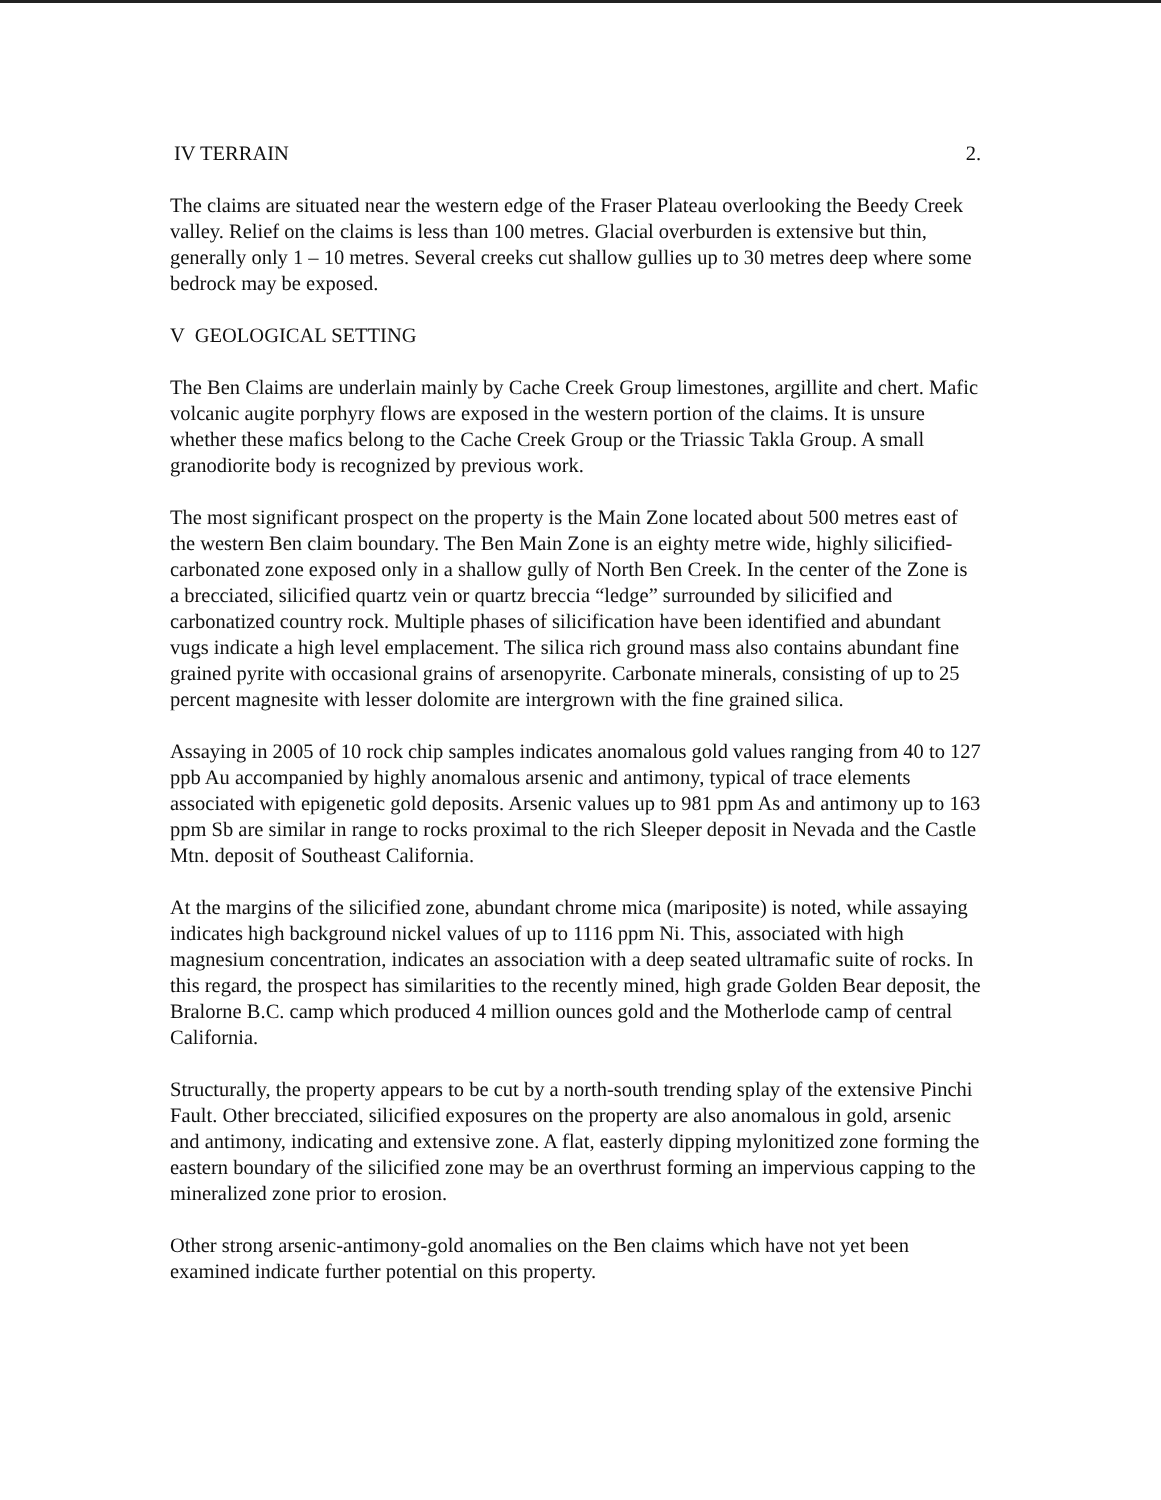IV TERRAIN 2.
The claims are situated near the western edge of the Fraser Plateau overlooking the Beedy Creek valley. Relief on the claims is less than 100 metres. Glacial overburden is extensive but thin, generally only 1 – 10 metres. Several creeks cut shallow gullies up to 30 metres deep where some bedrock may be exposed.
V GEOLOGICAL SETTING
The Ben Claims are underlain mainly by Cache Creek Group limestones, argillite and chert. Mafic volcanic augite porphyry flows are exposed in the western portion of the claims. It is unsure whether these mafics belong to the Cache Creek Group or the Triassic Takla Group. A small granodiorite body is recognized by previous work.
The most significant prospect on the property is the Main Zone located about 500 metres east of the western Ben claim boundary. The Ben Main Zone is an eighty metre wide, highly silicified-carbonated zone exposed only in a shallow gully of North Ben Creek. In the center of the Zone is a brecciated, silicified quartz vein or quartz breccia “ledge” surrounded by silicified and carbonatized country rock. Multiple phases of silicification have been identified and abundant vugs indicate a high level emplacement. The silica rich ground mass also contains abundant fine grained pyrite with occasional grains of arsenopyrite. Carbonate minerals, consisting of up to 25 percent magnesite with lesser dolomite are intergrown with the fine grained silica.
Assaying in 2005 of 10 rock chip samples indicates anomalous gold values ranging from 40 to 127 ppb Au accompanied by highly anomalous arsenic and antimony, typical of trace elements associated with epigenetic gold deposits. Arsenic values up to 981 ppm As and antimony up to 163 ppm Sb are similar in range to rocks proximal to the rich Sleeper deposit in Nevada and the Castle Mtn. deposit of Southeast California.
At the margins of the silicified zone, abundant chrome mica (mariposite) is noted, while assaying indicates high background nickel values of up to 1116 ppm Ni. This, associated with high magnesium concentration, indicates an association with a deep seated ultramafic suite of rocks. In this regard, the prospect has similarities to the recently mined, high grade Golden Bear deposit, the Bralorne B.C. camp which produced 4 million ounces gold and the Motherlode camp of central California.
Structurally, the property appears to be cut by a north-south trending splay of the extensive Pinchi Fault. Other brecciated, silicified exposures on the property are also anomalous in gold, arsenic and antimony, indicating and extensive zone. A flat, easterly dipping mylonitized zone forming the eastern boundary of the silicified zone may be an overthrust forming an impervious capping to the mineralized zone prior to erosion.
Other strong arsenic-antimony-gold anomalies on the Ben claims which have not yet been examined indicate further potential on this property.